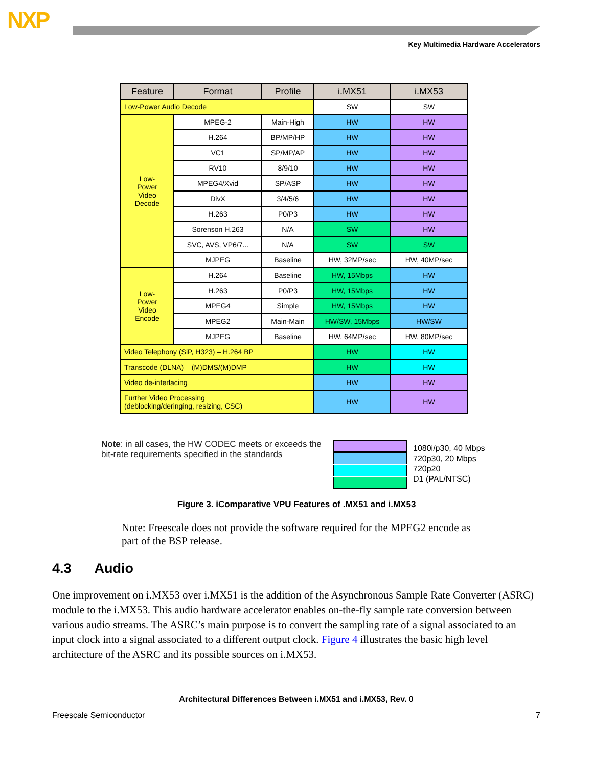NXP
Key Multimedia Hardware Accelerators
| Feature | Format | Profile | i.MX51 | i.MX53 |
| --- | --- | --- | --- | --- |
| Low-Power Audio Decode | | | SW | SW |
| Low- Power Video Decode | MPEG-2 | Main-High | HW | HW |
| | H.264 | BP/MP/HP | HW | HW |
| | VC1 | SP/MP/AP | HW | HW |
| | RV10 | 8/9/10 | HW | HW |
| | MPEG4/Xvid | SP/ASP | HW | HW |
| | DivX | 3/4/5/6 | HW | HW |
| | H.263 | P0/P3 | HW | HW |
| | Sorenson H.263 | N/A | SW | HW |
| | SVC, AVS, VP6/7... | N/A | SW | SW |
| | MJPEG | Baseline | HW, 32MP/sec | HW, 40MP/sec |
| Low- Power Video Encode | H.264 | Baseline | HW, 15Mbps | HW |
| | H.263 | P0/P3 | HW, 15Mbps | HW |
| | MPEG4 | Simple | HW, 15Mbps | HW |
| | MPEG2 | Main-Main | HW/SW, 15Mbps | HW/SW |
| | MJPEG | Baseline | HW, 64MP/sec | HW, 80MP/sec |
| Video Telephony (SiP, H323) – H.264 BP | | | HW | HW |
| Transcode (DLNA) – (M)DMS/(M)DMP | | | HW | HW |
| Video de-interlacing | | | HW | HW |
| Further Video Processing (deblocking/deringing, resizing, CSC) | | | HW | HW |
Note: in all cases, the HW CODEC meets or exceeds the bit-rate requirements specified in the standards
1080i/p30, 40 Mbps
720p30, 20 Mbps
720p20
D1 (PAL/NTSC)
Figure 3. iComparative VPU Features of .MX51 and i.MX53
Note: Freescale does not provide the software required for the MPEG2 encode as part of the BSP release.
4.3 Audio
One improvement on i.MX53 over i.MX51 is the addition of the Asynchronous Sample Rate Converter (ASRC) module to the i.MX53. This audio hardware accelerator enables on-the-fly sample rate conversion between various audio streams. The ASRC’s main purpose is to convert the sampling rate of a signal associated to an input clock into a signal associated to a different output clock. Figure 4 illustrates the basic high level architecture of the ASRC and its possible sources on i.MX53.
Architectural Differences Between i.MX51 and i.MX53, Rev. 0
Freescale Semiconductor 7